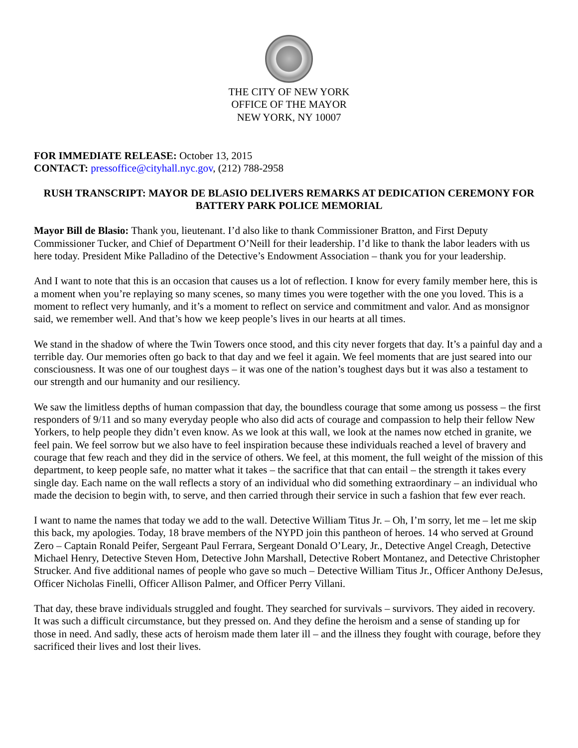THE CITY OF NEW YORK
OFFICE OF THE MAYOR
NEW YORK, NY 10007
FOR IMMEDIATE RELEASE: October 13, 2015
CONTACT: pressoffice@cityhall.nyc.gov, (212) 788-2958
RUSH TRANSCRIPT: MAYOR DE BLASIO DELIVERS REMARKS AT DEDICATION CEREMONY FOR BATTERY PARK POLICE MEMORIAL
Mayor Bill de Blasio: Thank you, lieutenant. I’d also like to thank Commissioner Bratton, and First Deputy Commissioner Tucker, and Chief of Department O’Neill for their leadership. I’d like to thank the labor leaders with us here today. President Mike Palladino of the Detective’s Endowment Association – thank you for your leadership.
And I want to note that this is an occasion that causes us a lot of reflection. I know for every family member here, this is a moment when you’re replaying so many scenes, so many times you were together with the one you loved. This is a moment to reflect very humanly, and it’s a moment to reflect on service and commitment and valor. And as monsignor said, we remember well. And that’s how we keep people’s lives in our hearts at all times.
We stand in the shadow of where the Twin Towers once stood, and this city never forgets that day. It’s a painful day and a terrible day. Our memories often go back to that day and we feel it again. We feel moments that are just seared into our consciousness. It was one of our toughest days – it was one of the nation’s toughest days but it was also a testament to our strength and our humanity and our resiliency.
We saw the limitless depths of human compassion that day, the boundless courage that some among us possess – the first responders of 9/11 and so many everyday people who also did acts of courage and compassion to help their fellow New Yorkers, to help people they didn’t even know. As we look at this wall, we look at the names now etched in granite, we feel pain. We feel sorrow but we also have to feel inspiration because these individuals reached a level of bravery and courage that few reach and they did in the service of others. We feel, at this moment, the full weight of the mission of this department, to keep people safe, no matter what it takes – the sacrifice that that can entail – the strength it takes every single day. Each name on the wall reflects a story of an individual who did something extraordinary – an individual who made the decision to begin with, to serve, and then carried through their service in such a fashion that few ever reach.
I want to name the names that today we add to the wall. Detective William Titus Jr. – Oh, I’m sorry, let me – let me skip this back, my apologies. Today, 18 brave members of the NYPD join this pantheon of heroes. 14 who served at Ground Zero – Captain Ronald Peifer, Sergeant Paul Ferrara, Sergeant Donald O’Leary, Jr., Detective Angel Creagh, Detective Michael Henry, Detective Steven Hom, Detective John Marshall, Detective Robert Montanez, and Detective Christopher Strucker. And five additional names of people who gave so much – Detective William Titus Jr., Officer Anthony DeJesus, Officer Nicholas Finelli, Officer Allison Palmer, and Officer Perry Villani.
That day, these brave individuals struggled and fought. They searched for survivals – survivors. They aided in recovery. It was such a difficult circumstance, but they pressed on. And they define the heroism and a sense of standing up for those in need. And sadly, these acts of heroism made them later ill – and the illness they fought with courage, before they sacrificed their lives and lost their lives.